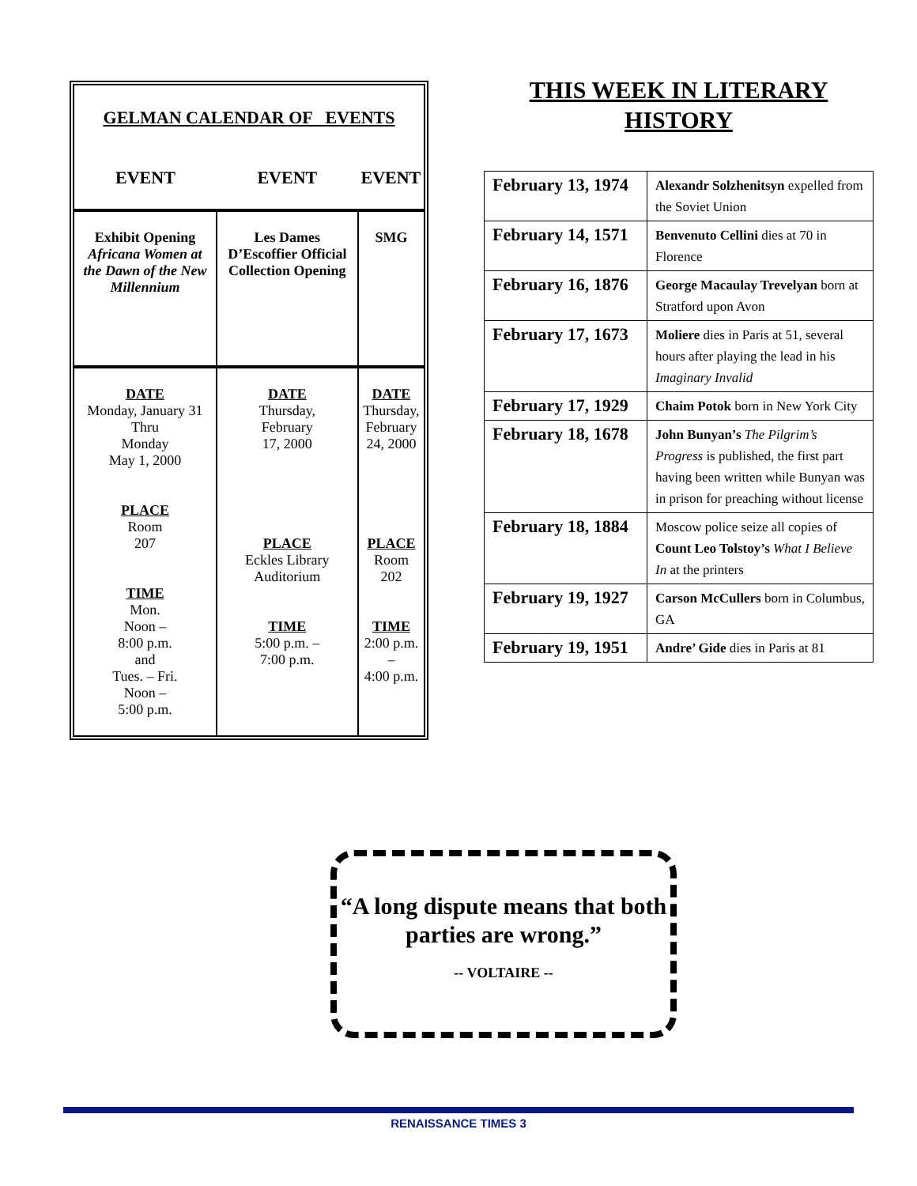GELMAN CALENDAR OF EVENTS
| EVENT | EVENT | EVENT |
| --- | --- | --- |
| Exhibit Opening Africana Women at the Dawn of the New Millennium | Les Dames D’Escoffier Official Collection Opening | SMG |
| DATE Monday, January 31 Thru Monday May 1, 2000 PLACE Room 207 TIME Mon. Noon – 8:00 p.m. and Tues. – Fri. Noon – 5:00 p.m. | DATE Thursday, February 17, 2000 PLACE Eckles Library Auditorium TIME 5:00 p.m. – 7:00 p.m. | DATE Thursday, February 24, 2000 PLACE Room 202 TIME 2:00 p.m. – 4:00 p.m. |
THIS WEEK IN LITERARY
HISTORY
| February 13, 1974 | Alexandr Solzhenitsyn expelled from the Soviet Union |
| February 14, 1571 | Benvenuto Cellini dies at 70 in Florence |
| February 16, 1876 | George Macaulay Trevelyan born at Stratford upon Avon |
| February 17, 1673 | Moliere dies in Paris at 51, several hours after playing the lead in his Imaginary Invalid |
| February 17, 1929 | Chaim Potok born in New York City |
| February 18, 1678 | John Bunyan’s The Pilgrim’s Progress is published, the first part having been written while Bunyan was in prison for preaching without license |
| February 18, 1884 | Moscow police seize all copies of Count Leo Tolstoy’s What I Believe In at the printers |
| February 19, 1927 | Carson McCullers born in Columbus, GA |
| February 19, 1951 | Andre’ Gide dies in Paris at 81 |
“A long dispute means that both parties are wrong.”
-- VOLTAIRE --
RENAISSANCE TIMES 3